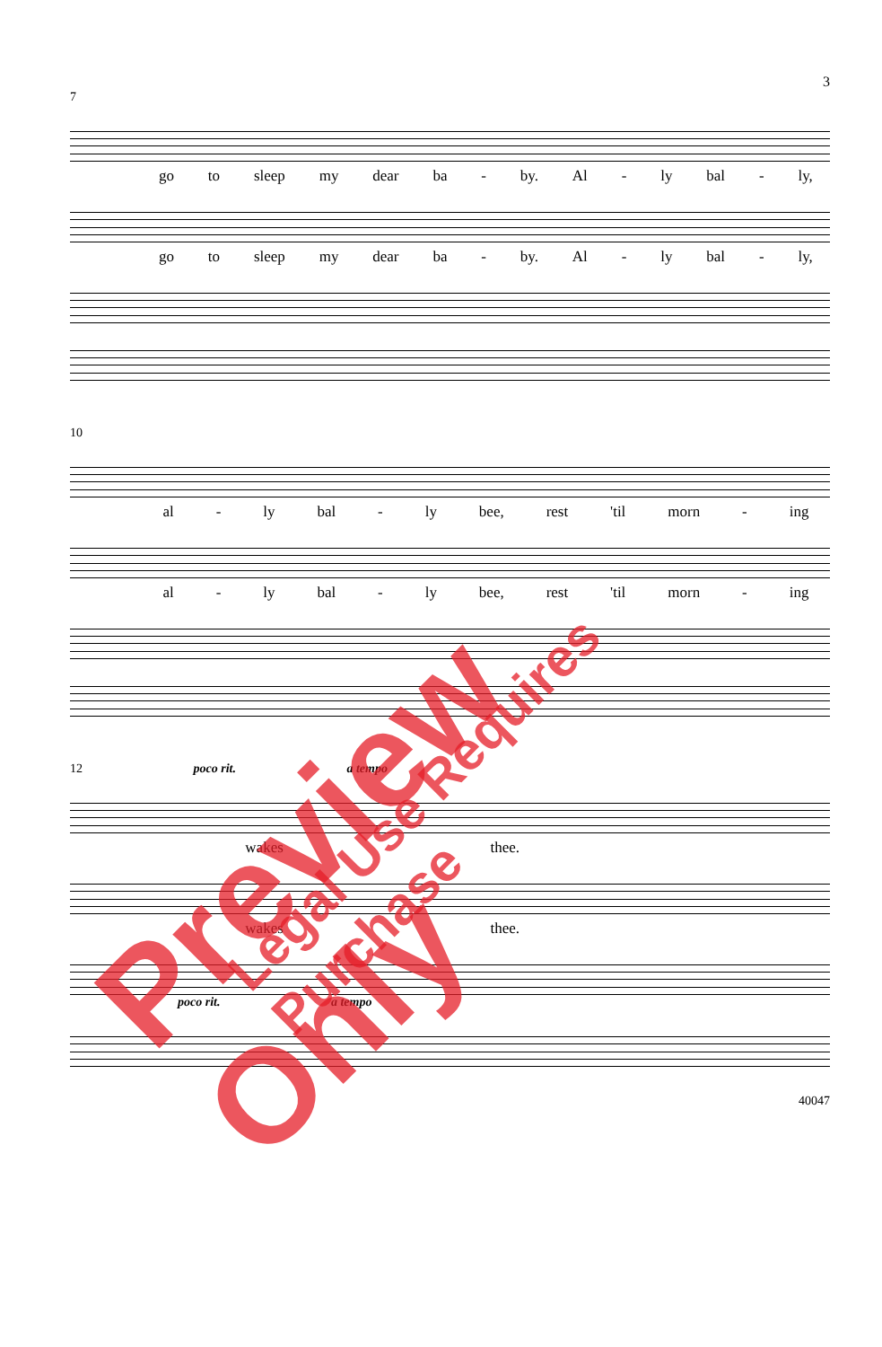3
7
go to sleep my dear ba - by. Al - ly bal - ly,
go to sleep my dear ba - by. Al - ly bal - ly,
10
al - ly bal - ly bee, rest 'til morn - ing
al - ly bal - ly bee, rest 'til morn - ing
12 poco rit. a tempo
wakes thee.
wakes thee.
poco rit. a tempo
40047
Preview Only Legal Use Requires Purchase